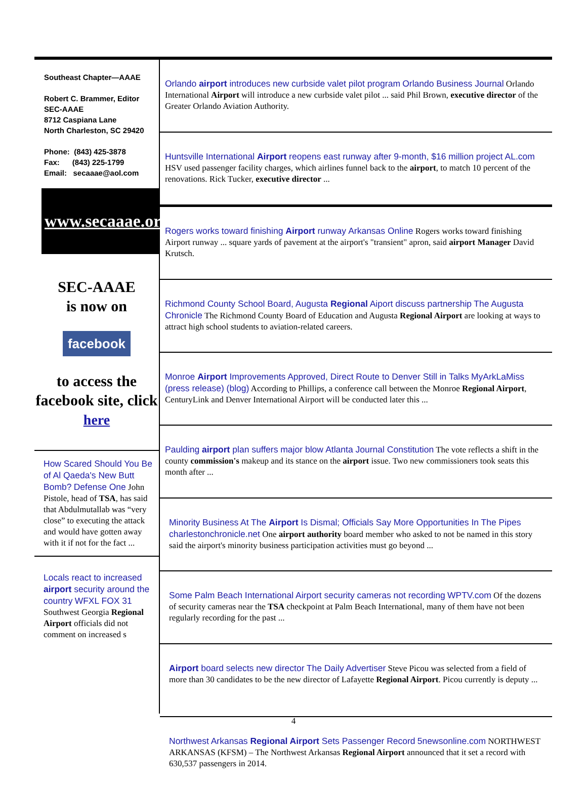Southeast Chapter—AAAE
Robert C. Brammer, Editor
SEC-AAAE
8712 Caspiana Lane
North Charleston, SC 29420
Phone: (843) 425-3878
Fax: (843) 225-1799
Email: secaaae@aol.com
www.secaaae.org
SEC-AAAE
is now on
facebook
to access the facebook site, click
here
How Scared Should You Be of Al Qaeda's New Butt Bomb? Defense One John Pistole, head of TSA, has said that Abdulmutallab was “very close” to executing the attack and would have gotten away with it if not for the fact ...
Locals react to increased airport security around the country WFXL FOX 31 Southwest Georgia Regional Airport officials did not comment on increased s
Orlando airport introduces new curbside valet pilot program Orlando Business Journal Orlando International Airport will introduce a new curbside valet pilot ... said Phil Brown, executive director of the Greater Orlando Aviation Authority.
Huntsville International Airport reopens east runway after 9-month, $16 million project AL.com HSV used passenger facility charges, which airlines funnel back to the airport, to match 10 percent of the renovations. Rick Tucker, executive director ...
Rogers works toward finishing Airport runway Arkansas Online Rogers works toward finishing Airport runway ... square yards of pavement at the airport's "transient" apron, said airport Manager David Krutsch.
Richmond County School Board, Augusta Regional Aiport discuss partnership The Augusta Chronicle The Richmond County Board of Education and Augusta Regional Airport are looking at ways to attract high school students to aviation-related careers.
Monroe Airport Improvements Approved, Direct Route to Denver Still in Talks MyArkLaMiss (press release) (blog) According to Phillips, a conference call between the Monroe Regional Airport, CenturyLink and Denver International Airport will be conducted later this ...
Paulding airport plan suffers major blow Atlanta Journal Constitution The vote reflects a shift in the county commission's makeup and its stance on the airport issue. Two new commissioners took seats this month after ...
Minority Business At The Airport Is Dismal; Officials Say More Opportunities In The Pipes charlestonchronicle.net One airport authority board member who asked to not be named in this story said the airport's minority business participation activities must go beyond ...
Some Palm Beach International Airport security cameras not recording WPTV.com Of the dozens of security cameras near the TSA checkpoint at Palm Beach International, many of them have not been regularly recording for the past ...
Airport board selects new director The Daily Advertiser Steve Picou was selected from a field of more than 30 candidates to be the new director of Lafayette Regional Airport. Picou currently is deputy ...
Northwest Arkansas Regional Airport Sets Passenger Record 5newsonline.com NORTHWEST ARKANSAS (KFSM) – The Northwest Arkansas Regional Airport announced that it set a record with 630,537 passengers in 2014.
4